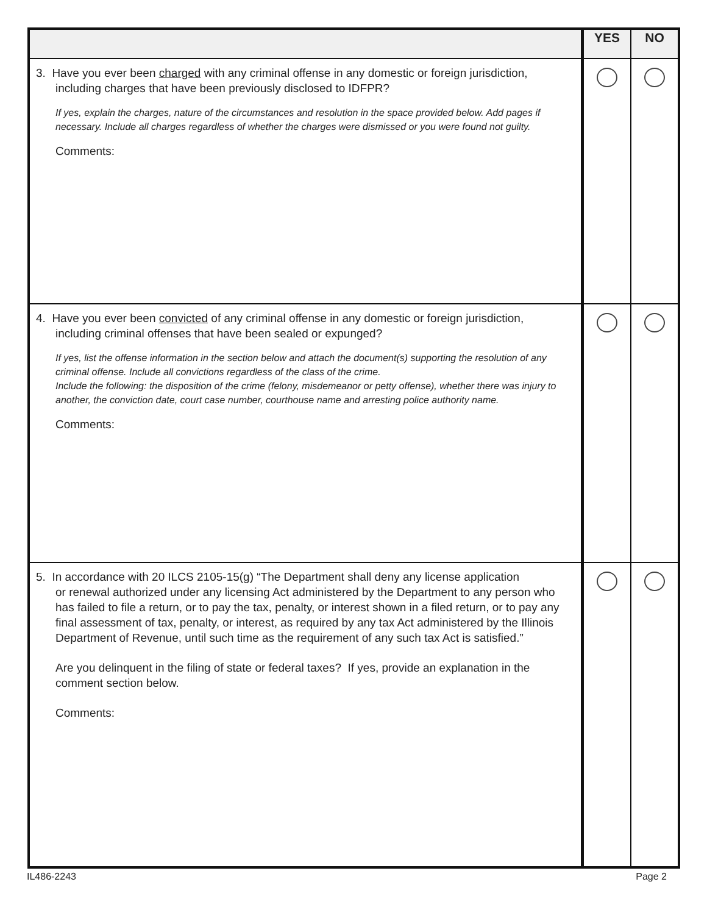| | YES | NO |
| --- | --- | --- |
| 3. Have you ever been charged with any criminal offense in any domestic or foreign jurisdiction, including charges that have been previously disclosed to IDFPR? If yes, explain the charges, nature of the circumstances and resolution in the space provided below. Add pages if necessary. Include all charges regardless of whether the charges were dismissed or you were found not guilty. Comments: | | |
| 4. Have you ever been convicted of any criminal offense in any domestic or foreign jurisdiction, including criminal offenses that have been sealed or expunged? If yes, list the offense information in the section below and attach the document(s) supporting the resolution of any criminal offense. Include all convictions regardless of the class of the crime. Include the following: the disposition of the crime (felony, misdemeanor or petty offense), whether there was injury to another, the conviction date, court case number, courthouse name and arresting police authority name. Comments: | | |
| 5. In accordance with 20 ILCS 2105-15(g) “The Department shall deny any license application or renewal authorized under any licensing Act administered by the Department to any person who has failed to file a return, or to pay the tax, penalty, or interest shown in a filed return, or to pay any final assessment of tax, penalty, or interest, as required by any tax Act administered by the Illinois Department of Revenue, until such time as the requirement of any such tax Act is satisfied.” Are you delinquent in the filing of state or federal taxes? If yes, provide an explanation in the comment section below. Comments: | | |
IL486-2243 Page 2